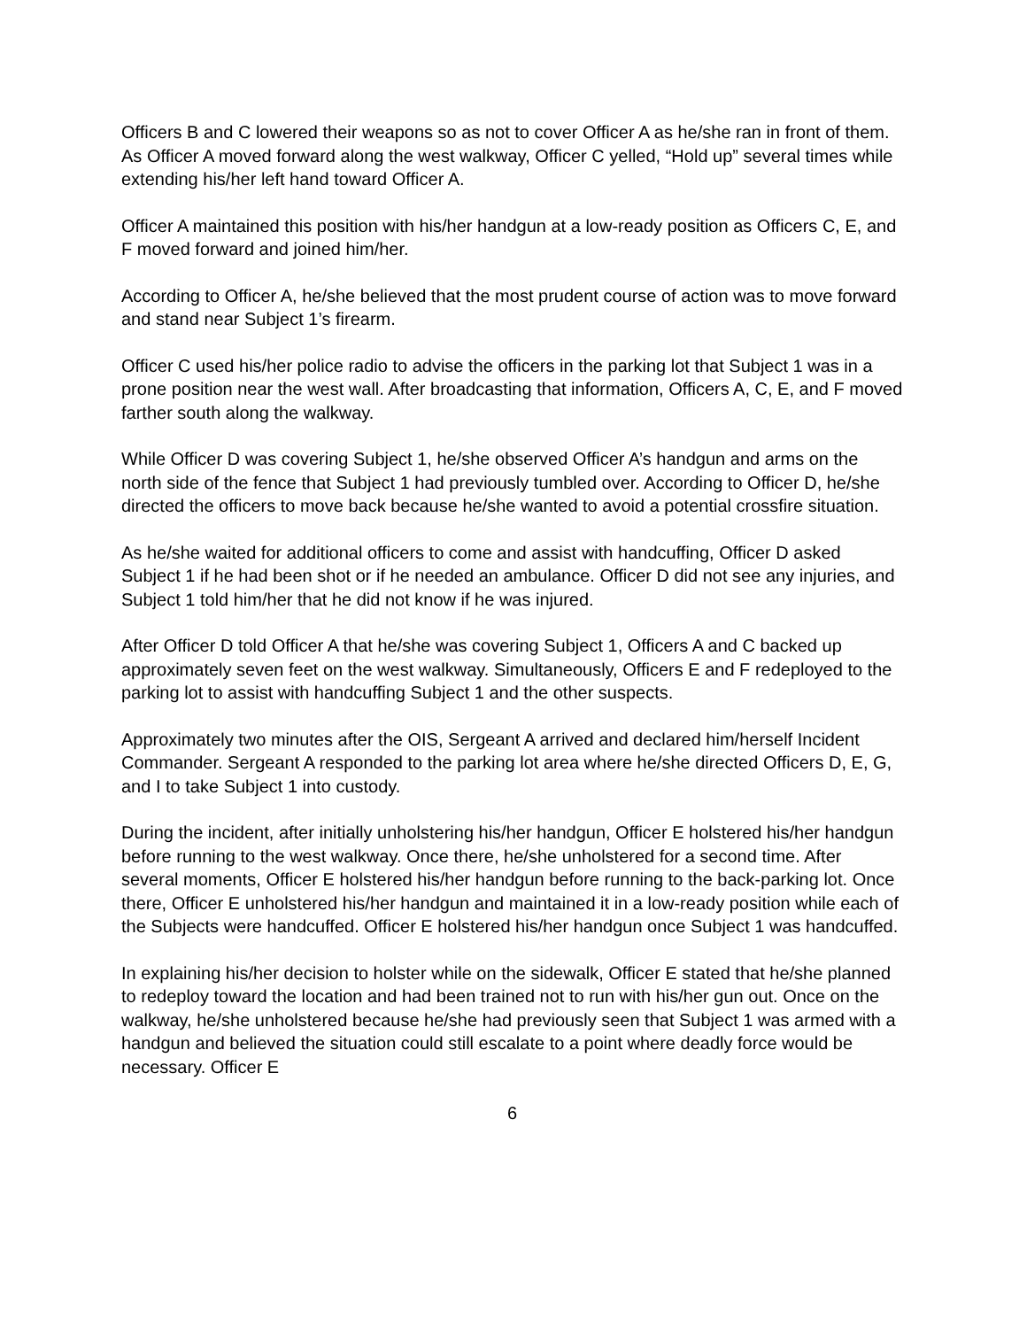Officers B and C lowered their weapons so as not to cover Officer A as he/she ran in front of them. As Officer A moved forward along the west walkway, Officer C yelled, “Hold up” several times while extending his/her left hand toward Officer A.
Officer A maintained this position with his/her handgun at a low-ready position as Officers C, E, and F moved forward and joined him/her.
According to Officer A, he/she believed that the most prudent course of action was to move forward and stand near Subject 1’s firearm.
Officer C used his/her police radio to advise the officers in the parking lot that Subject 1 was in a prone position near the west wall. After broadcasting that information, Officers A, C, E, and F moved farther south along the walkway.
While Officer D was covering Subject 1, he/she observed Officer A’s handgun and arms on the north side of the fence that Subject 1 had previously tumbled over. According to Officer D, he/she directed the officers to move back because he/she wanted to avoid a potential crossfire situation.
As he/she waited for additional officers to come and assist with handcuffing, Officer D asked Subject 1 if he had been shot or if he needed an ambulance. Officer D did not see any injuries, and Subject 1 told him/her that he did not know if he was injured.
After Officer D told Officer A that he/she was covering Subject 1, Officers A and C backed up approximately seven feet on the west walkway. Simultaneously, Officers E and F redeployed to the parking lot to assist with handcuffing Subject 1 and the other suspects.
Approximately two minutes after the OIS, Sergeant A arrived and declared him/herself Incident Commander. Sergeant A responded to the parking lot area where he/she directed Officers D, E, G, and I to take Subject 1 into custody.
During the incident, after initially unholstering his/her handgun, Officer E holstered his/her handgun before running to the west walkway. Once there, he/she unholstered for a second time. After several moments, Officer E holstered his/her handgun before running to the back-parking lot. Once there, Officer E unholstered his/her handgun and maintained it in a low-ready position while each of the Subjects were handcuffed. Officer E holstered his/her handgun once Subject 1 was handcuffed.
In explaining his/her decision to holster while on the sidewalk, Officer E stated that he/she planned to redeploy toward the location and had been trained not to run with his/her gun out. Once on the walkway, he/she unholstered because he/she had previously seen that Subject 1 was armed with a handgun and believed the situation could still escalate to a point where deadly force would be necessary. Officer E
6